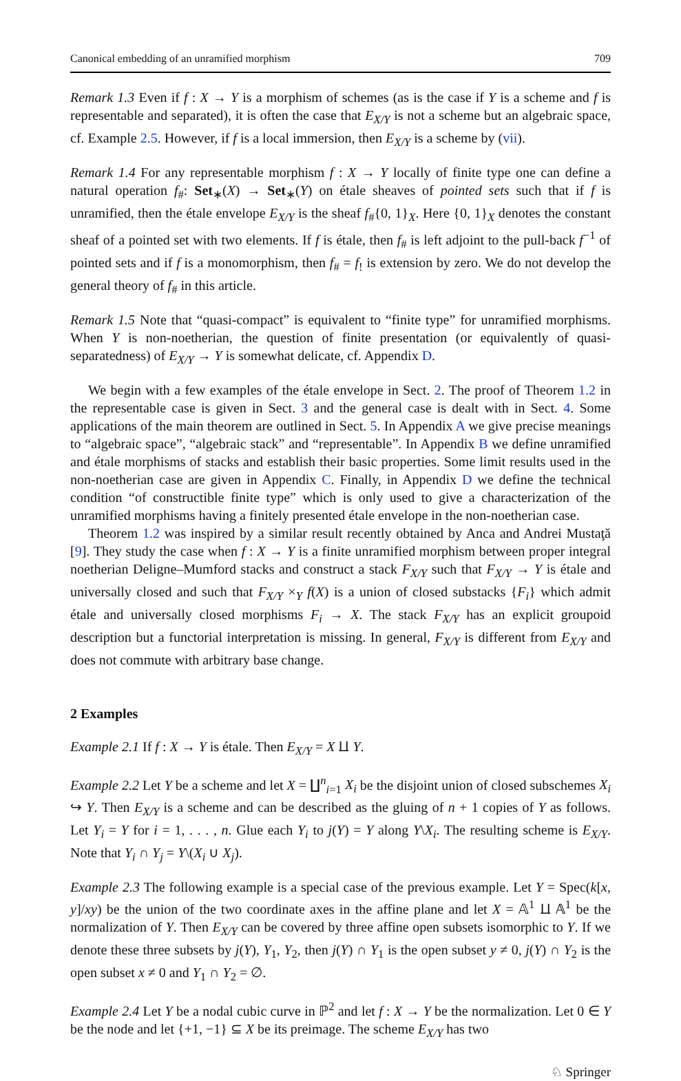Canonical embedding of an unramified morphism 709
Remark 1.3 Even if f : X → Y is a morphism of schemes (as is the case if Y is a scheme and f is representable and separated), it is often the case that E<sub>X/Y</sub> is not a scheme but an algebraic space, cf. Example 2.5. However, if f is a local immersion, then E<sub>X/Y</sub> is a scheme by (vii).
Remark 1.4 For any representable morphism f : X → Y locally of finite type one can define a natural operation f<sub>#</sub>: Set<sub>∗</sub>(X) → Set<sub>∗</sub>(Y) on étale sheaves of pointed sets such that if f is unramified, then the étale envelope E<sub>X/Y</sub> is the sheaf f<sub>#</sub>{0, 1}<sub>X</sub>. Here {0, 1}<sub>X</sub> denotes the constant sheaf of a pointed set with two elements. If f is étale, then f<sub>#</sub> is left adjoint to the pull-back f<sup>−1</sup> of pointed sets and if f is a monomorphism, then f<sub>#</sub> = f<sub>!</sub> is extension by zero. We do not develop the general theory of f<sub>#</sub> in this article.
Remark 1.5 Note that “quasi-compact” is equivalent to “finite type” for unramified morphisms. When Y is non-noetherian, the question of finite presentation (or equivalently of quasi-separatedness) of E<sub>X/Y</sub> → Y is somewhat delicate, cf. Appendix D.
We begin with a few examples of the étale envelope in Sect. 2. The proof of Theorem 1.2 in the representable case is given in Sect. 3 and the general case is dealt with in Sect. 4. Some applications of the main theorem are outlined in Sect. 5. In Appendix A we give precise meanings to “algebraic space”, “algebraic stack” and “representable”. In Appendix B we define unramified and étale morphisms of stacks and establish their basic properties. Some limit results used in the non-noetherian case are given in Appendix C. Finally, in Appendix D we define the technical condition “of constructible finite type” which is only used to give a characterization of the unramified morphisms having a finitely presented étale envelope in the non-noetherian case.
Theorem 1.2 was inspired by a similar result recently obtained by Anca and Andrei Mustaţă [9]. They study the case when f : X → Y is a finite unramified morphism between proper integral noetherian Deligne–Mumford stacks and construct a stack F<sub>X/Y</sub> such that F<sub>X/Y</sub> → Y is étale and universally closed and such that F<sub>X/Y</sub> ×<sub>Y</sub> f(X) is a union of closed substacks {F<sub>i</sub>} which admit étale and universally closed morphisms F<sub>i</sub> → X. The stack F<sub>X/Y</sub> has an explicit groupoid description but a functorial interpretation is missing. In general, F<sub>X/Y</sub> is different from E<sub>X/Y</sub> and does not commute with arbitrary base change.
2 Examples
Example 2.1 If f : X → Y is étale. Then E<sub>X/Y</sub> = X ⨿ Y.
Example 2.2 Let Y be a scheme and let X = ∐<sup>n</sup><sub>i=1</sub> X<sub>i</sub> be the disjoint union of closed subschemes X<sub>i</sub> ↪ Y. Then E<sub>X/Y</sub> is a scheme and can be described as the gluing of n + 1 copies of Y as follows. Let Y<sub>i</sub> = Y for i = 1, . . . , n. Glue each Y<sub>i</sub> to j(Y) = Y along Y\X<sub>i</sub>. The resulting scheme is E<sub>X/Y</sub>. Note that Y<sub>i</sub> ∩ Y<sub>j</sub> = Y\(X<sub>i</sub> ∪ X<sub>j</sub>).
Example 2.3 The following example is a special case of the previous example. Let Y = Spec(k[x, y]/xy) be the union of the two coordinate axes in the affine plane and let X = 𝔸<sup>1</sup> ⨿ 𝔸<sup>1</sup> be the normalization of Y. Then E<sub>X/Y</sub> can be covered by three affine open subsets isomorphic to Y. If we denote these three subsets by j(Y), Y<sub>1</sub>, Y<sub>2</sub>, then j(Y) ∩ Y<sub>1</sub> is the open subset y ≠ 0, j(Y) ∩ Y<sub>2</sub> is the open subset x ≠ 0 and Y<sub>1</sub> ∩ Y<sub>2</sub> = ∅.
Example 2.4 Let Y be a nodal cubic curve in ℙ<sup>2</sup> and let f : X → Y be the normalization. Let 0 ∈ Y be the node and let {+1, −1} ⊆ X be its preimage. The scheme E<sub>X/Y</sub> has two
♘ Springer